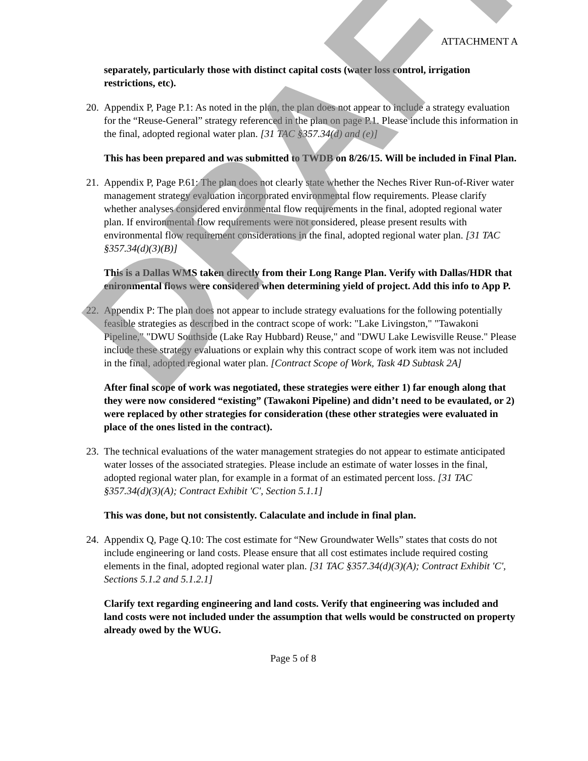ATTACHMENT A
separately, particularly those with distinct capital costs (water loss control, irrigation restrictions, etc).
20. Appendix P, Page P.1: As noted in the plan, the plan does not appear to include a strategy evaluation for the “Reuse-General” strategy referenced in the plan on page P.1. Please include this information in the final, adopted regional water plan. [31 TAC §357.34(d) and (e)]
This has been prepared and was submitted to TWDB on 8/26/15. Will be included in Final Plan.
21. Appendix P, Page P.61: The plan does not clearly state whether the Neches River Run-of-River water management strategy evaluation incorporated environmental flow requirements. Please clarify whether analyses considered environmental flow requirements in the final, adopted regional water plan. If environmental flow requirements were not considered, please present results with environmental flow requirement considerations in the final, adopted regional water plan. [31 TAC §357.34(d)(3)(B)]
This is a Dallas WMS taken directly from their Long Range Plan. Verify with Dallas/HDR that enironmental flows were considered when determining yield of project. Add this info to App P.
22. Appendix P: The plan does not appear to include strategy evaluations for the following potentially feasible strategies as described in the contract scope of work: "Lake Livingston," "Tawakoni Pipeline," "DWU Southside (Lake Ray Hubbard) Reuse," and "DWU Lake Lewisville Reuse." Please include these strategy evaluations or explain why this contract scope of work item was not included in the final, adopted regional water plan. [Contract Scope of Work, Task 4D Subtask 2A]
After final scope of work was negotiated, these strategies were either 1) far enough along that they were now considered “existing” (Tawakoni Pipeline) and didn’t need to be evaulated, or 2) were replaced by other strategies for consideration (these other strategies were evaluated in place of the ones listed in the contract).
23. The technical evaluations of the water management strategies do not appear to estimate anticipated water losses of the associated strategies. Please include an estimate of water losses in the final, adopted regional water plan, for example in a format of an estimated percent loss. [31 TAC §357.34(d)(3)(A); Contract Exhibit 'C', Section 5.1.1]
This was done, but not consistently. Calaculate and include in final plan.
24. Appendix Q, Page Q.10: The cost estimate for “New Groundwater Wells” states that costs do not include engineering or land costs. Please ensure that all cost estimates include required costing elements in the final, adopted regional water plan. [31 TAC §357.34(d)(3)(A); Contract Exhibit 'C', Sections 5.1.2 and 5.1.2.1]
Clarify text regarding engineering and land costs. Verify that engineering was included and land costs were not included under the assumption that wells would be constructed on property already owed by the WUG.
Page 5 of 8
DRAFT